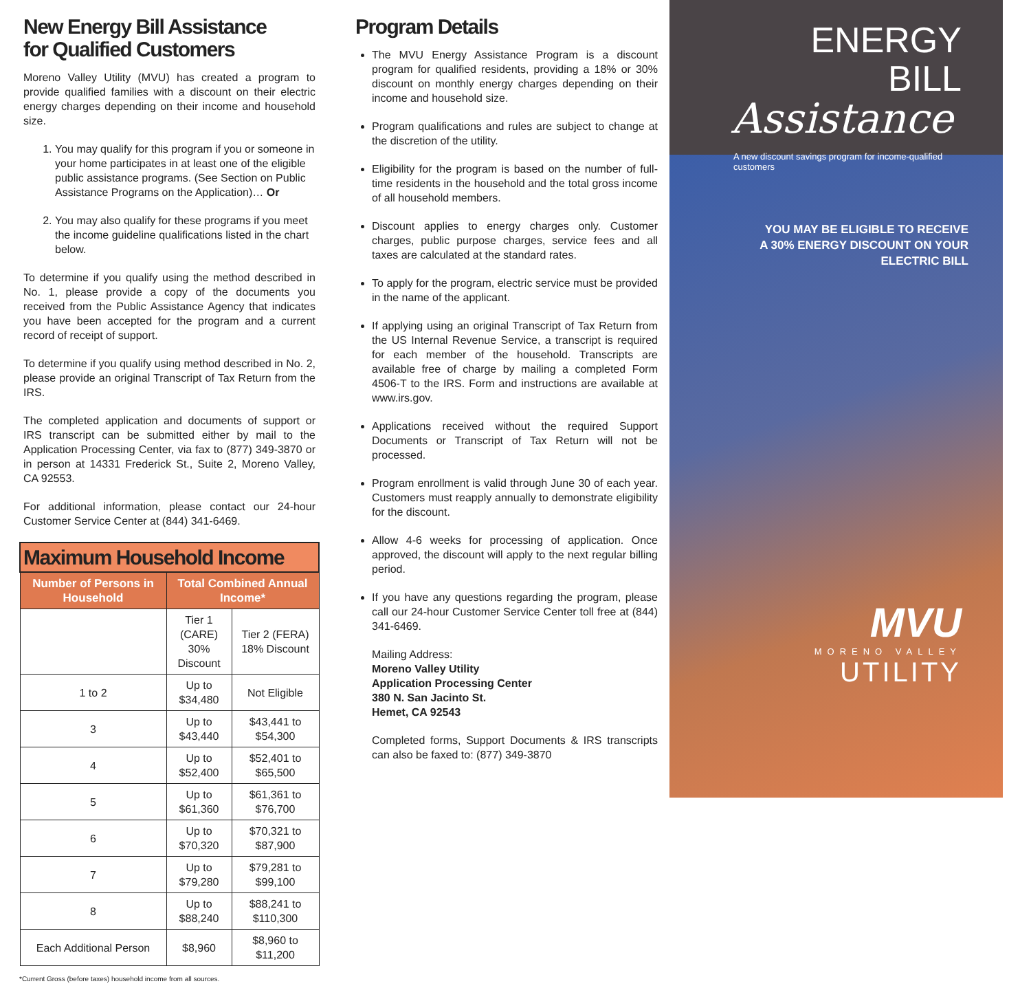New Energy Bill Assistance
for Qualified Customers
Moreno Valley Utility (MVU) has created a program to provide qualified families with a discount on their electric energy charges depending on their income and household size.
1. You may qualify for this program if you or someone in your home participates in at least one of the eligible public assistance programs. (See Section on Public Assistance Programs on the Application)… Or
2. You may also qualify for these programs if you meet the income guideline qualifications listed in the chart below.
To determine if you qualify using the method described in No. 1, please provide a copy of the documents you received from the Public Assistance Agency that indicates you have been accepted for the program and a current record of receipt of support.
To determine if you qualify using method described in No. 2, please provide an original Transcript of Tax Return from the IRS.
The completed application and documents of support or IRS transcript can be submitted either by mail to the Application Processing Center, via fax to (877) 349-3870 or in person at 14331 Frederick St., Suite 2, Moreno Valley, CA 92553.
For additional information, please contact our 24-hour Customer Service Center at (844) 341-6469.
| Maximum Household Income | | |
| --- | --- | --- |
| Number of Persons in Household | Total Combined Annual Income* | |
| | Tier 1 (CARE) 30% Discount | Tier 2 (FERA) 18% Discount |
| 1 to 2 | Up to $34,480 | Not Eligible |
| 3 | Up to $43,440 | $43,441 to $54,300 |
| 4 | Up to $52,400 | $52,401 to $65,500 |
| 5 | Up to $61,360 | $61,361 to $76,700 |
| 6 | Up to $70,320 | $70,321 to $87,900 |
| 7 | Up to $79,280 | $79,281 to $99,100 |
| 8 | Up to $88,240 | $88,241 to $110,300 |
| Each Additional Person | $8,960 | $8,960 to $11,200 |
*Current Gross (before taxes) household income from all sources.
Program Details
The MVU Energy Assistance Program is a discount program for qualified residents, providing a 18% or 30% discount on monthly energy charges depending on their income and household size.
Program qualifications and rules are subject to change at the discretion of the utility.
Eligibility for the program is based on the number of full-time residents in the household and the total gross income of all household members.
Discount applies to energy charges only. Customer charges, public purpose charges, service fees and all taxes are calculated at the standard rates.
To apply for the program, electric service must be provided in the name of the applicant.
If applying using an original Transcript of Tax Return from the US Internal Revenue Service, a transcript is required for each member of the household. Transcripts are available free of charge by mailing a completed Form 4506-T to the IRS. Form and instructions are available at www.irs.gov.
Applications received without the required Support Documents or Transcript of Tax Return will not be processed.
Program enrollment is valid through June 30 of each year. Customers must reapply annually to demonstrate eligibility for the discount.
Allow 4-6 weeks for processing of application. Once approved, the discount will apply to the next regular billing period.
If you have any questions regarding the program, please call our 24-hour Customer Service Center toll free at (844) 341-6469.
Mailing Address:
Moreno Valley Utility
Application Processing Center
380 N. San Jacinto St.
Hemet, CA 92543
Completed forms, Support Documents & IRS transcripts can also be faxed to: (877) 349-3870
ENERGY BILL
Assistance
A new discount savings program for income-qualified customers
YOU MAY BE ELIGIBLE TO RECEIVE
A 30% ENERGY DISCOUNT ON YOUR
ELECTRIC BILL
MVU
MORENO VALLEY
UTILITY